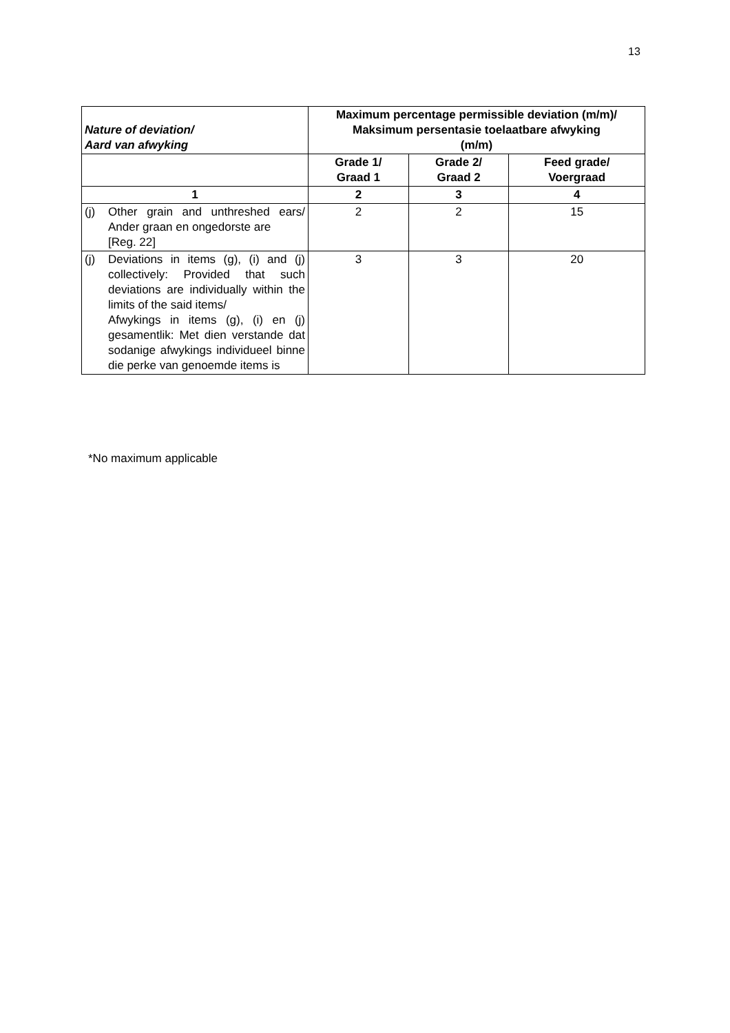13
| Nature of deviation/ Aard van afwyking | Maximum percentage permissible deviation (m/m)/ Maksimum persentasie toelaatbare afwyking (m/m) | | |
| --- | --- | --- | --- |
| | Grade 1/ Graad 1 | Grade 2/ Graad 2 | Feed grade/ Voergraad |
| 1 | 2 | 3 | 4 |
| (j) Other grain and unthreshed ears/ Ander graan en ongedorste are [Reg. 22] | 2 | 2 | 15 |
| (j) Deviations in items (g), (i) and (j) collectively: Provided that such deviations are individually within the limits of the said items/ Afwykings in items (g), (i) en (j) gesamentlik: Met dien verstande dat sodanige afwykings individueel binne die perke van genoemde items is | 3 | 3 | 20 |
*No maximum applicable